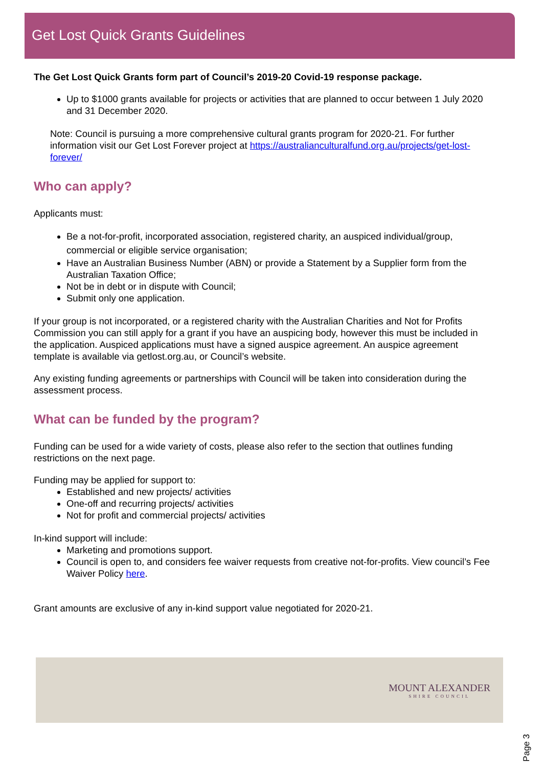Get Lost Quick Grants Guidelines
The Get Lost Quick Grants form part of Council’s 2019-20 Covid-19 response package.
Up to $1000 grants available for projects or activities that are planned to occur between 1 July 2020 and 31 December 2020.
Note: Council is pursuing a more comprehensive cultural grants program for 2020-21. For further information visit our Get Lost Forever project at https://australianculturalfund.org.au/projects/get-lost-forever/
Who can apply?
Applicants must:
Be a not-for-profit, incorporated association, registered charity, an auspiced individual/group, commercial or eligible service organisation;
Have an Australian Business Number (ABN) or provide a Statement by a Supplier form from the Australian Taxation Office;
Not be in debt or in dispute with Council;
Submit only one application.
If your group is not incorporated, or a registered charity with the Australian Charities and Not for Profits Commission you can still apply for a grant if you have an auspicing body, however this must be included in the application. Auspiced applications must have a signed auspice agreement. An auspice agreement template is available via getlost.org.au, or Council’s website.
Any existing funding agreements or partnerships with Council will be taken into consideration during the assessment process.
What can be funded by the program?
Funding can be used for a wide variety of costs, please also refer to the section that outlines funding restrictions on the next page.
Funding may be applied for support to:
Established and new projects/ activities
One-off and recurring projects/ activities
Not for profit and commercial projects/ activities
In-kind support will include:
Marketing and promotions support.
Council is open to, and considers fee waiver requests from creative not-for-profits. View council’s Fee Waiver Policy here.
Grant amounts are exclusive of any in-kind support value negotiated for 2020-21.
MOUNT ALEXANDER
SHIRE COUNCIL
Page 3